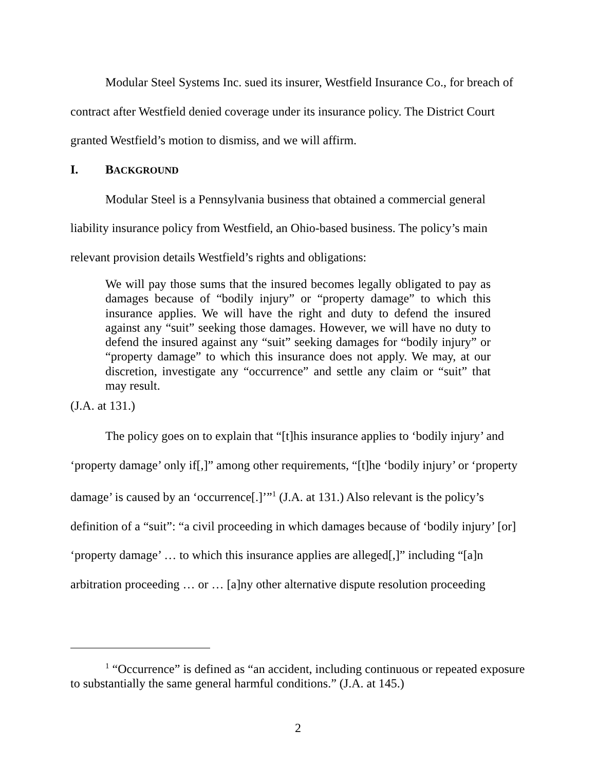Modular Steel Systems Inc. sued its insurer, Westfield Insurance Co., for breach of contract after Westfield denied coverage under its insurance policy. The District Court granted Westfield’s motion to dismiss, and we will affirm.
I. BACKGROUND
Modular Steel is a Pennsylvania business that obtained a commercial general liability insurance policy from Westfield, an Ohio-based business. The policy’s main relevant provision details Westfield’s rights and obligations:
We will pay those sums that the insured becomes legally obligated to pay as damages because of “bodily injury” or “property damage” to which this insurance applies. We will have the right and duty to defend the insured against any “suit” seeking those damages. However, we will have no duty to defend the insured against any “suit” seeking damages for “bodily injury” or “property damage” to which this insurance does not apply. We may, at our discretion, investigate any “occurrence” and settle any claim or “suit” that may result.
(J.A. at 131.)
The policy goes on to explain that “[t]his insurance applies to ‘bodily injury’ and ‘property damage’ only if[,]” among other requirements, “[t]he ‘bodily injury’ or ‘property damage’ is caused by an ‘occurrence[.]’”<sup>1</sup> (J.A. at 131.) Also relevant is the policy’s definition of a “suit”: “a civil proceeding in which damages because of ‘bodily injury’ [or] ‘property damage’ … to which this insurance applies are alleged[,]” including “[a]n arbitration proceeding … or … [a]ny other alternative dispute resolution proceeding
<sup>1</sup> “Occurrence” is defined as “an accident, including continuous or repeated exposure to substantially the same general harmful conditions.” (J.A. at 145.)
2